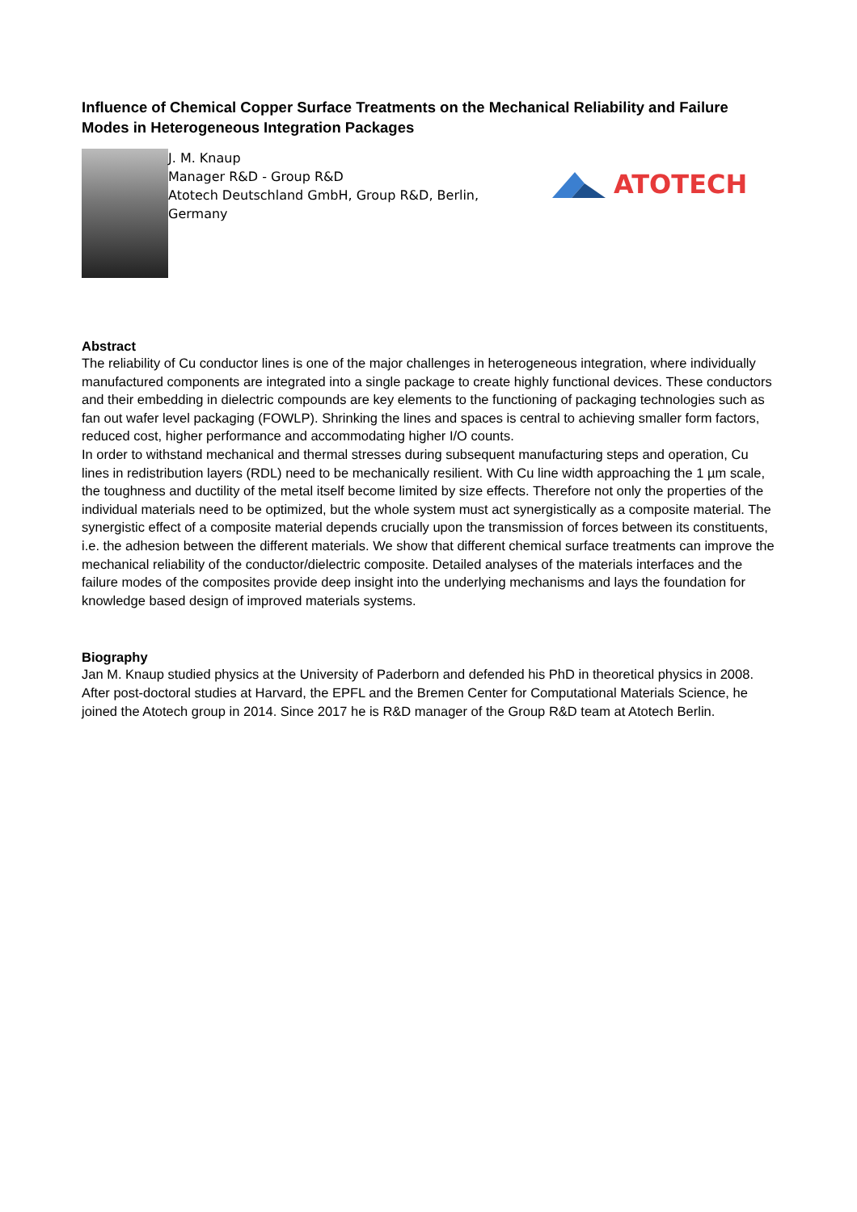Influence of Chemical Copper Surface Treatments on the Mechanical Reliability and Failure Modes in Heterogeneous Integration Packages
J. M. Knaup
Manager R&D - Group R&D
Atotech Deutschland GmbH, Group R&D, Berlin, Germany
ATOTECH
Abstract
The reliability of Cu conductor lines is one of the major challenges in heterogeneous integration, where individually manufactured components are integrated into a single package to create highly functional devices. These conductors and their embedding in dielectric compounds are key elements to the functioning of packaging technologies such as fan out wafer level packaging (FOWLP). Shrinking the lines and spaces is central to achieving smaller form factors, reduced cost, higher performance and accommodating higher I/O counts.
In order to withstand mechanical and thermal stresses during subsequent manufacturing steps and operation, Cu lines in redistribution layers (RDL) need to be mechanically resilient. With Cu line width approaching the 1 µm scale, the toughness and ductility of the metal itself become limited by size effects. Therefore not only the properties of the individual materials need to be optimized, but the whole system must act synergistically as a composite material. The synergistic effect of a composite material depends crucially upon the transmission of forces between its constituents, i.e. the adhesion between the different materials. We show that different chemical surface treatments can improve the mechanical reliability of the conductor/dielectric composite. Detailed analyses of the materials interfaces and the failure modes of the composites provide deep insight into the underlying mechanisms and lays the foundation for knowledge based design of improved materials systems.
Biography
Jan M. Knaup studied physics at the University of Paderborn and defended his PhD in theoretical physics in 2008. After post-doctoral studies at Harvard, the EPFL and the Bremen Center for Computational Materials Science, he joined the Atotech group in 2014. Since 2017 he is R&D manager of the Group R&D team at Atotech Berlin.